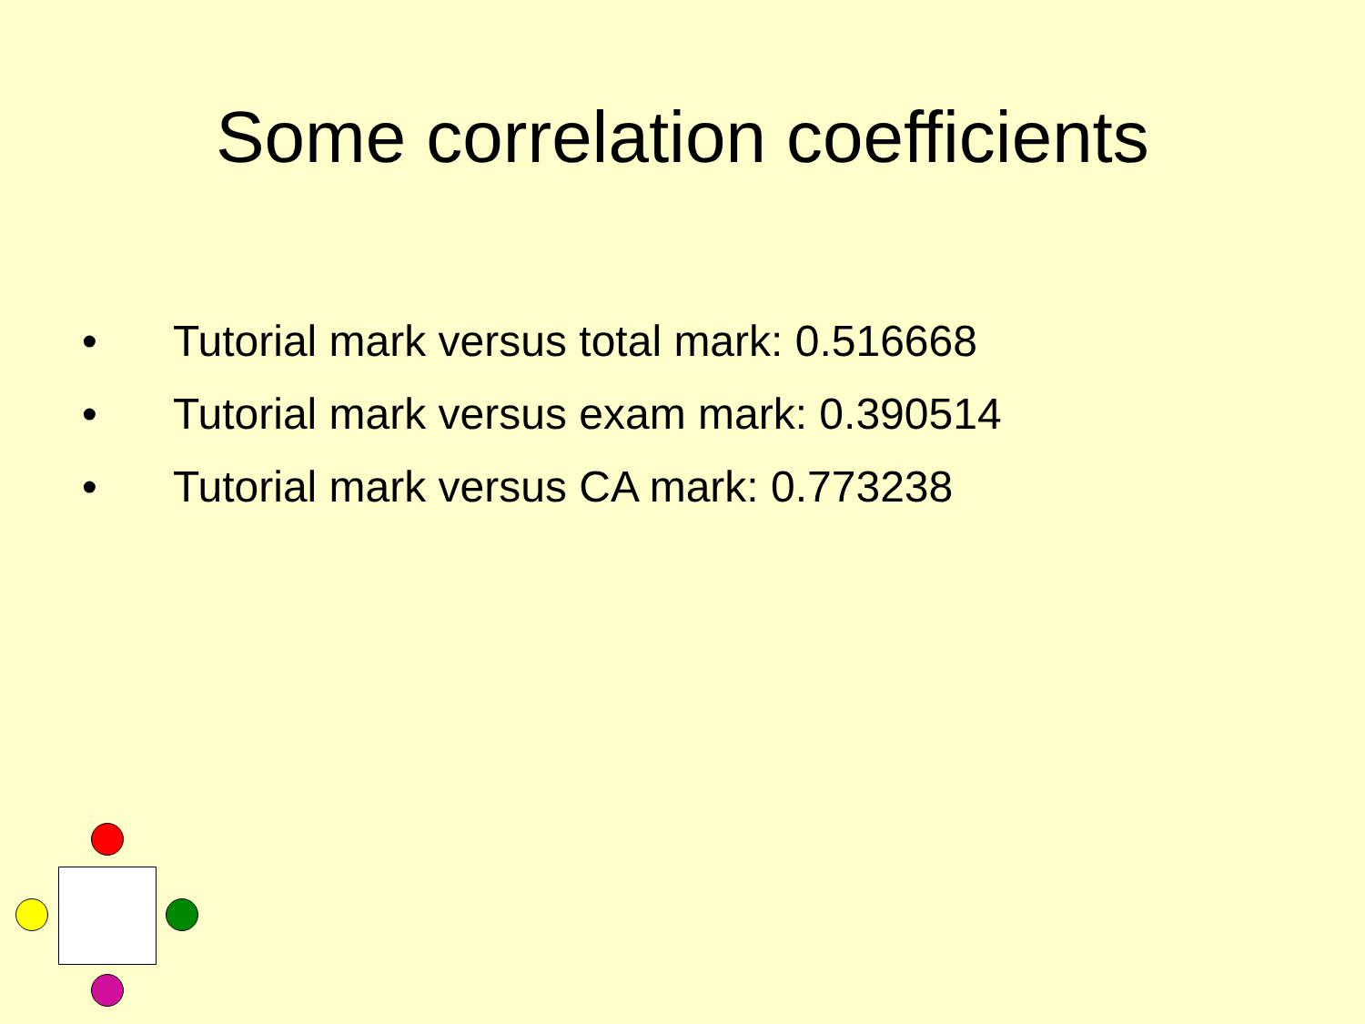Some correlation coefficients
• Tutorial mark versus total mark: 0.516668
• Tutorial mark versus exam mark: 0.390514
• Tutorial mark versus CA mark: 0.773238